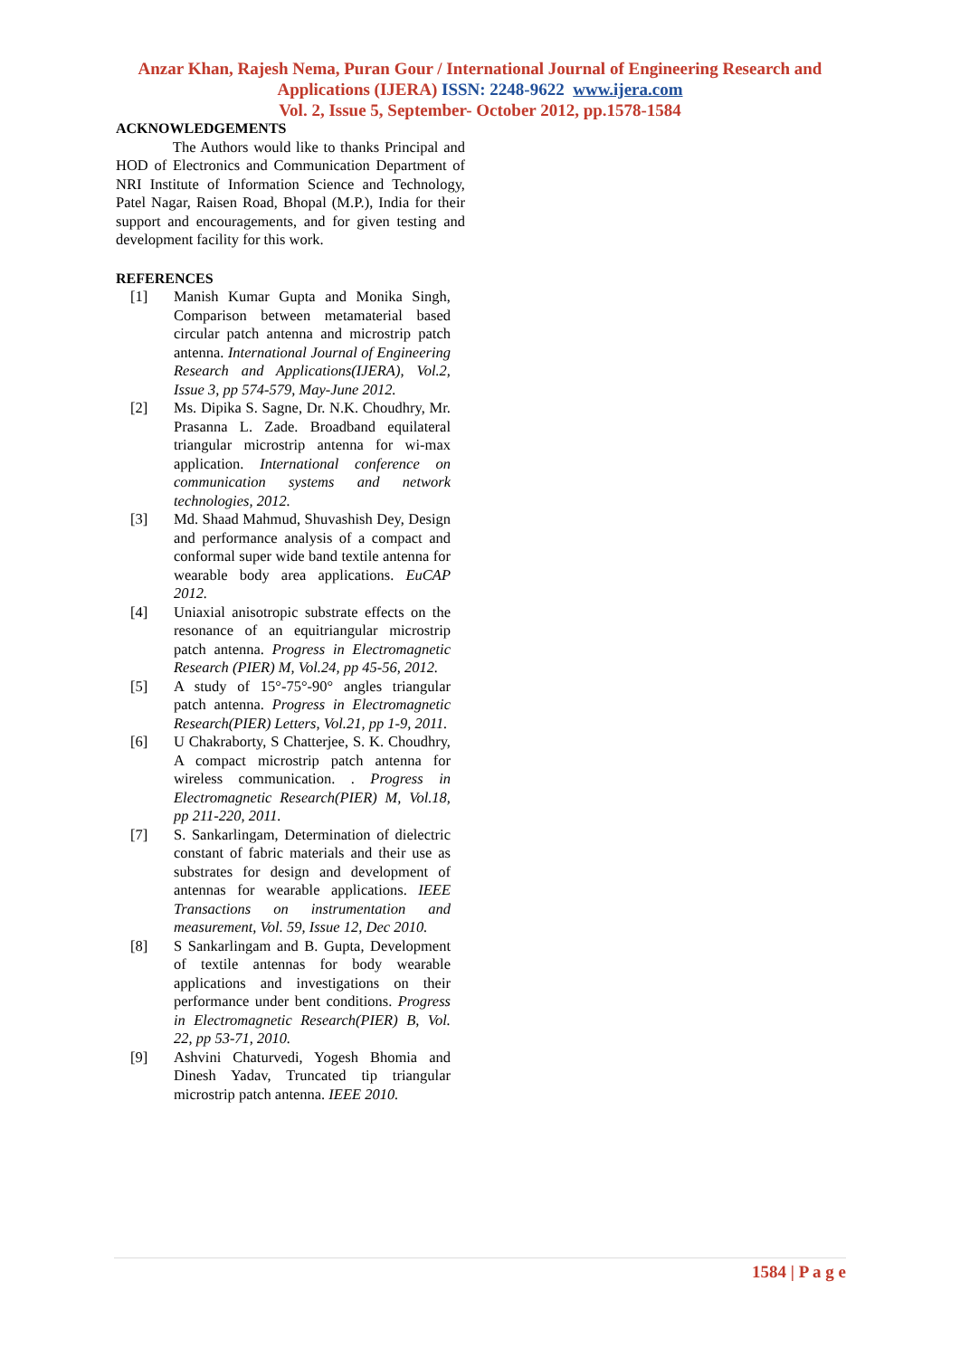Anzar Khan, Rajesh Nema, Puran Gour / International Journal of Engineering Research and
Applications (IJERA) ISSN: 2248-9622 www.ijera.com
Vol. 2, Issue 5, September- October 2012, pp.1578-1584
ACKNOWLEDGEMENTS
The Authors would like to thanks Principal and HOD of Electronics and Communication Department of NRI Institute of Information Science and Technology, Patel Nagar, Raisen Road, Bhopal (M.P.), India for their support and encouragements, and for given testing and development facility for this work.
REFERENCES
[1] Manish Kumar Gupta and Monika Singh, Comparison between metamaterial based circular patch antenna and microstrip patch antenna. International Journal of Engineering Research and Applications(IJERA), Vol.2, Issue 3, pp 574-579, May-June 2012.
[2] Ms. Dipika S. Sagne, Dr. N.K. Choudhry, Mr. Prasanna L. Zade. Broadband equilateral triangular microstrip antenna for wi-max application. International conference on communication systems and network technologies, 2012.
[3] Md. Shaad Mahmud, Shuvashish Dey, Design and performance analysis of a compact and conformal super wide band textile antenna for wearable body area applications. EuCAP 2012.
[4] Uniaxial anisotropic substrate effects on the resonance of an equitriangular microstrip patch antenna. Progress in Electromagnetic Research (PIER) M, Vol.24, pp 45-56, 2012.
[5] A study of 15°-75°-90° angles triangular patch antenna. Progress in Electromagnetic Research(PIER) Letters, Vol.21, pp 1-9, 2011.
[6] U Chakraborty, S Chatterjee, S. K. Choudhry, A compact microstrip patch antenna for wireless communication. . Progress in Electromagnetic Research(PIER) M, Vol.18, pp 211-220, 2011.
[7] S. Sankarlingam, Determination of dielectric constant of fabric materials and their use as substrates for design and development of antennas for wearable applications. IEEE Transactions on instrumentation and measurement, Vol. 59, Issue 12, Dec 2010.
[8] S Sankarlingam and B. Gupta, Development of textile antennas for body wearable applications and investigations on their performance under bent conditions. Progress in Electromagnetic Research(PIER) B, Vol. 22, pp 53-71, 2010.
[9] Ashvini Chaturvedi, Yogesh Bhomia and Dinesh Yadav, Truncated tip triangular microstrip patch antenna. IEEE 2010.
1584 | P a g e